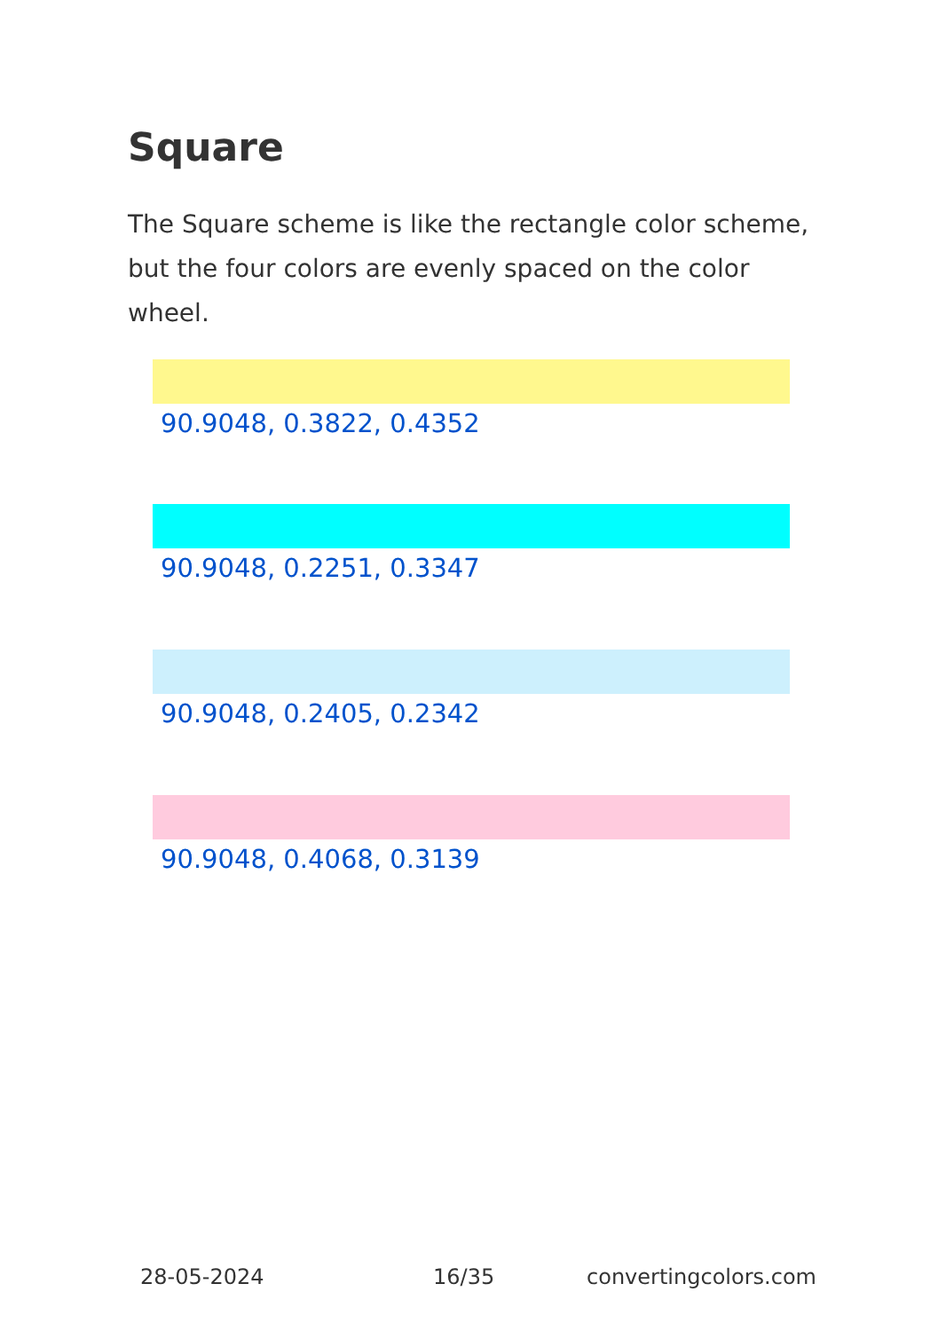Square
The Square scheme is like the rectangle color scheme, but the four colors are evenly spaced on the color wheel.
90.9048, 0.3822, 0.4352
90.9048, 0.2251, 0.3347
90.9048, 0.2405, 0.2342
90.9048, 0.4068, 0.3139
28-05-2024 16/35 convertingcolors.com